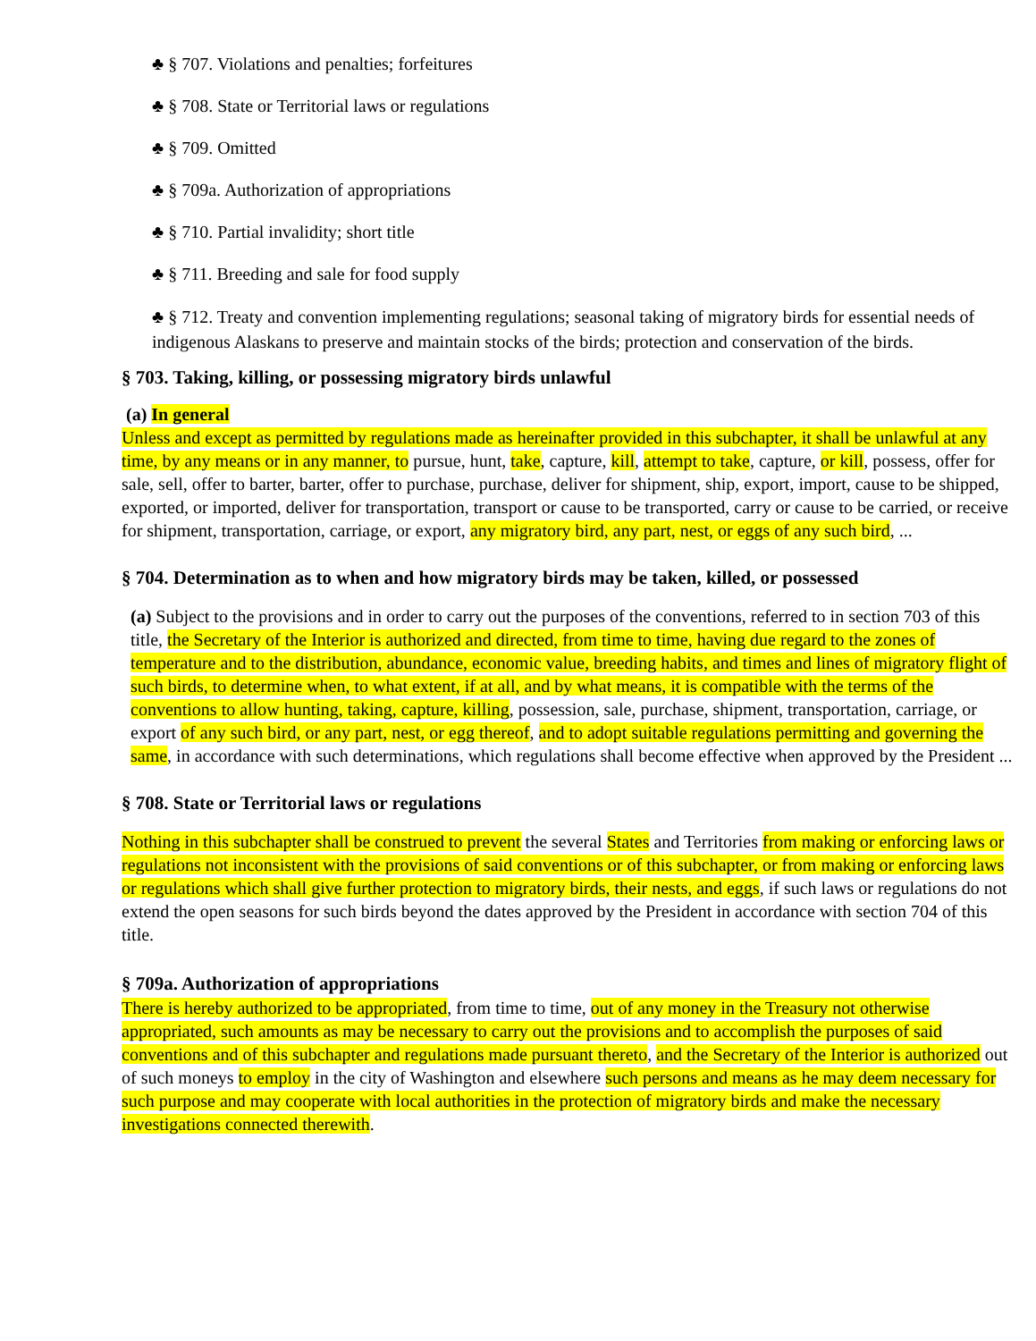♣ § 707. Violations and penalties; forfeitures
♣ § 708. State or Territorial laws or regulations
♣ § 709. Omitted
♣ § 709a. Authorization of appropriations
♣ § 710. Partial invalidity; short title
♣ § 711. Breeding and sale for food supply
♣ § 712. Treaty and convention implementing regulations; seasonal taking of migratory birds for essential needs of indigenous Alaskans to preserve and maintain stocks of the birds; protection and conservation of the birds.
§ 703. Taking, killing, or possessing migratory birds unlawful
(a) In general
Unless and except as permitted by regulations made as hereinafter provided in this subchapter, it shall be unlawful at any time, by any means or in any manner, to pursue, hunt, take, capture, kill, attempt to take, capture, or kill, possess, offer for sale, sell, offer to barter, barter, offer to purchase, purchase, deliver for shipment, ship, export, import, cause to be shipped, exported, or imported, deliver for transportation, transport or cause to be transported, carry or cause to be carried, or receive for shipment, transportation, carriage, or export, any migratory bird, any part, nest, or eggs of any such bird, ...
§ 704. Determination as to when and how migratory birds may be taken, killed, or possessed
(a) Subject to the provisions and in order to carry out the purposes of the conventions, referred to in section 703 of this title, the Secretary of the Interior is authorized and directed, from time to time, having due regard to the zones of temperature and to the distribution, abundance, economic value, breeding habits, and times and lines of migratory flight of such birds, to determine when, to what extent, if at all, and by what means, it is compatible with the terms of the conventions to allow hunting, taking, capture, killing, possession, sale, purchase, shipment, transportation, carriage, or export of any such bird, or any part, nest, or egg thereof, and to adopt suitable regulations permitting and governing the same, in accordance with such determinations, which regulations shall become effective when approved by the President ...
§ 708. State or Territorial laws or regulations
Nothing in this subchapter shall be construed to prevent the several States and Territories from making or enforcing laws or regulations not inconsistent with the provisions of said conventions or of this subchapter, or from making or enforcing laws or regulations which shall give further protection to migratory birds, their nests, and eggs, if such laws or regulations do not extend the open seasons for such birds beyond the dates approved by the President in accordance with section 704 of this title.
§ 709a. Authorization of appropriations
There is hereby authorized to be appropriated, from time to time, out of any money in the Treasury not otherwise appropriated, such amounts as may be necessary to carry out the provisions and to accomplish the purposes of said conventions and of this subchapter and regulations made pursuant thereto, and the Secretary of the Interior is authorized out of such moneys to employ in the city of Washington and elsewhere such persons and means as he may deem necessary for such purpose and may cooperate with local authorities in the protection of migratory birds and make the necessary investigations connected therewith.